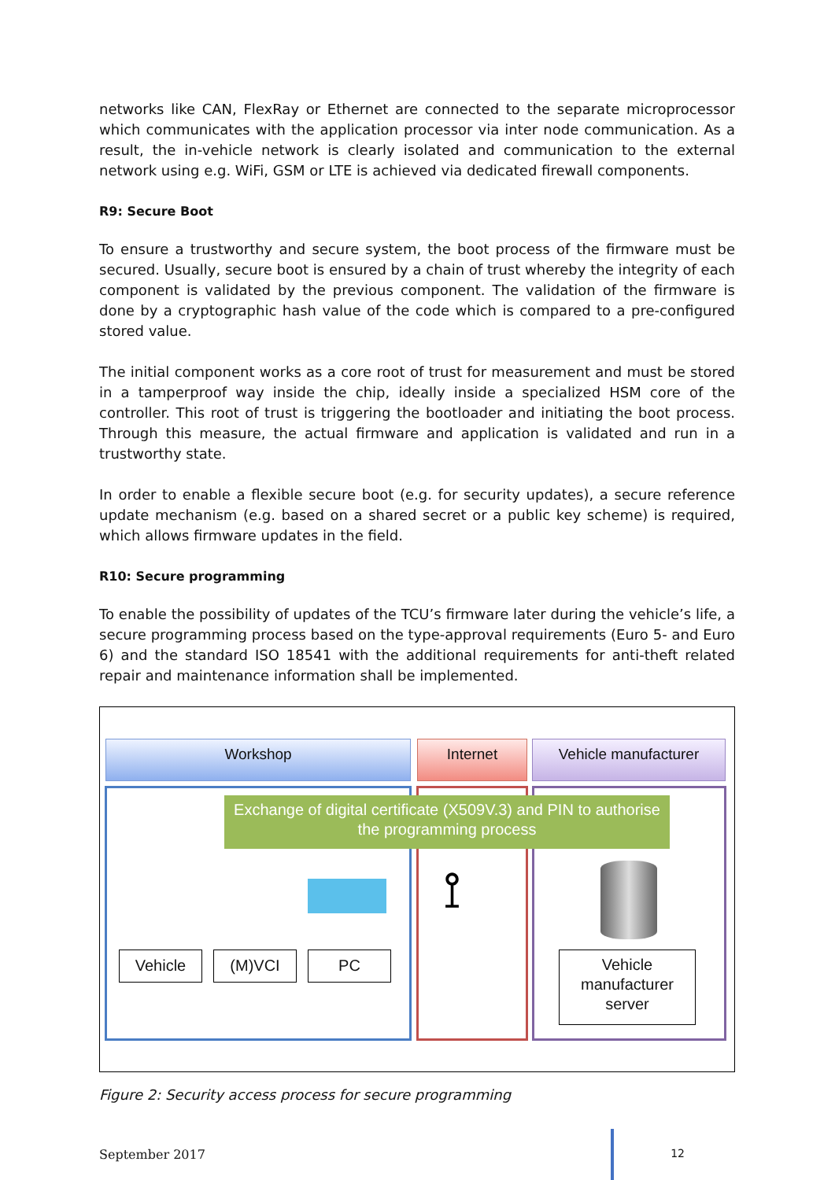networks like CAN, FlexRay or Ethernet are connected to the separate microprocessor which communicates with the application processor via inter node communication. As a result, the in-vehicle network is clearly isolated and communication to the external network using e.g. WiFi, GSM or LTE is achieved via dedicated firewall components.
R9: Secure Boot
To ensure a trustworthy and secure system, the boot process of the firmware must be secured. Usually, secure boot is ensured by a chain of trust whereby the integrity of each component is validated by the previous component. The validation of the firmware is done by a cryptographic hash value of the code which is compared to a pre-configured stored value.
The initial component works as a core root of trust for measurement and must be stored in a tamperproof way inside the chip, ideally inside a specialized HSM core of the controller. This root of trust is triggering the bootloader and initiating the boot process. Through this measure, the actual firmware and application is validated and run in a trustworthy state.
In order to enable a flexible secure boot (e.g. for security updates), a secure reference update mechanism (e.g. based on a shared secret or a public key scheme) is required, which allows firmware updates in the field.
R10: Secure programming
To enable the possibility of updates of the TCU’s firmware later during the vehicle’s life, a secure programming process based on the type-approval requirements (Euro 5- and Euro 6) and the standard ISO 18541 with the additional requirements for anti-theft related repair and maintenance information shall be implemented.
Workshop Internet Vehicle manufacturer
Exchange of digital certificate (X509V.3) and PIN to authorise the programming process
⟟
Vehicle (M)VCI PC
Vehicle manufacturer server
Figure 2: Security access process for secure programming
September 2017 12